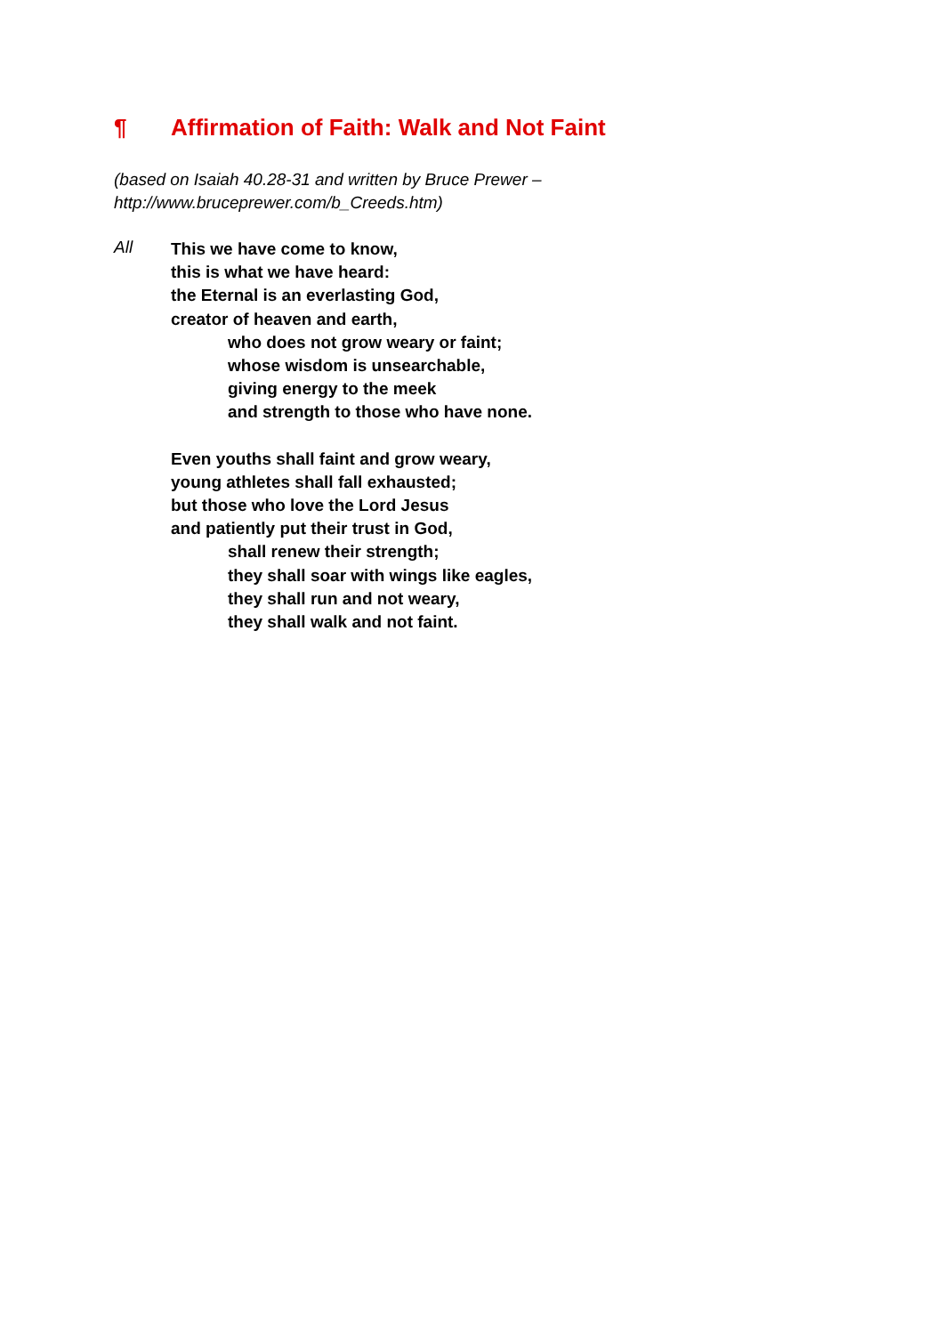¶ Affirmation of Faith: Walk and Not Faint
(based on Isaiah 40.28-31 and written by Bruce Prewer –
http://www.bruceprewer.com/b_Creeds.htm)
All
This we have come to know,
this is what we have heard:
the Eternal is an everlasting God,
creator of heaven and earth,
who does not grow weary or faint;
whose wisdom is unsearchable,
giving energy to the meek
and strength to those who have none.
Even youths shall faint and grow weary,
young athletes shall fall exhausted;
but those who love the Lord Jesus
and patiently put their trust in God,
shall renew their strength;
they shall soar with wings like eagles,
they shall run and not weary,
they shall walk and not faint.